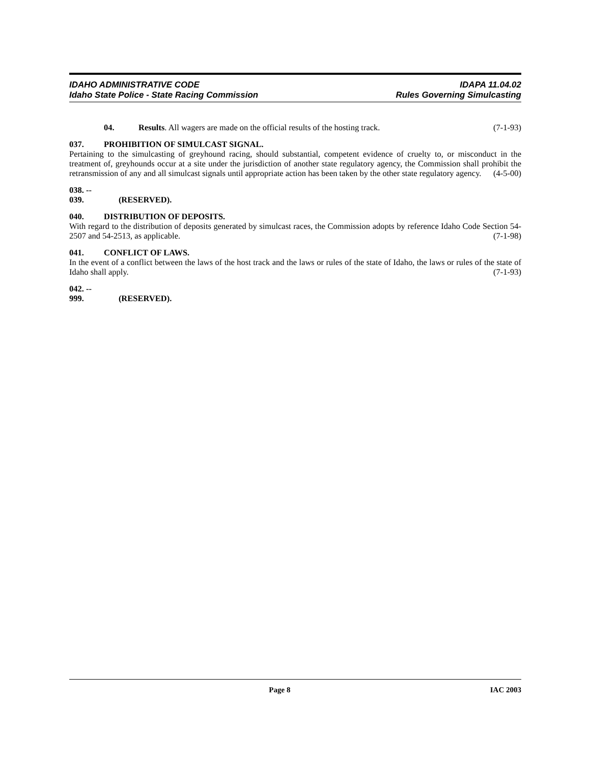IDAHO ADMINISTRATIVE CODE IDAPA 11.04.02
Idaho State Police - State Racing Commission Rules Governing Simulcasting
04. Results. All wagers are made on the official results of the hosting track. (7-1-93)
037. PROHIBITION OF SIMULCAST SIGNAL.
Pertaining to the simulcasting of greyhound racing, should substantial, competent evidence of cruelty to, or misconduct in the treatment of, greyhounds occur at a site under the jurisdiction of another state regulatory agency, the Commission shall prohibit the retransmission of any and all simulcast signals until appropriate action has been taken by the other state regulatory agency. (4-5-00)
038. -- 039. (RESERVED).
040. DISTRIBUTION OF DEPOSITS.
With regard to the distribution of deposits generated by simulcast races, the Commission adopts by reference Idaho Code Section 54-2507 and 54-2513, as applicable. (7-1-98)
041. CONFLICT OF LAWS.
In the event of a conflict between the laws of the host track and the laws or rules of the state of Idaho, the laws or rules of the state of Idaho shall apply. (7-1-93)
042. -- 999. (RESERVED).
Page 8 IAC 2003